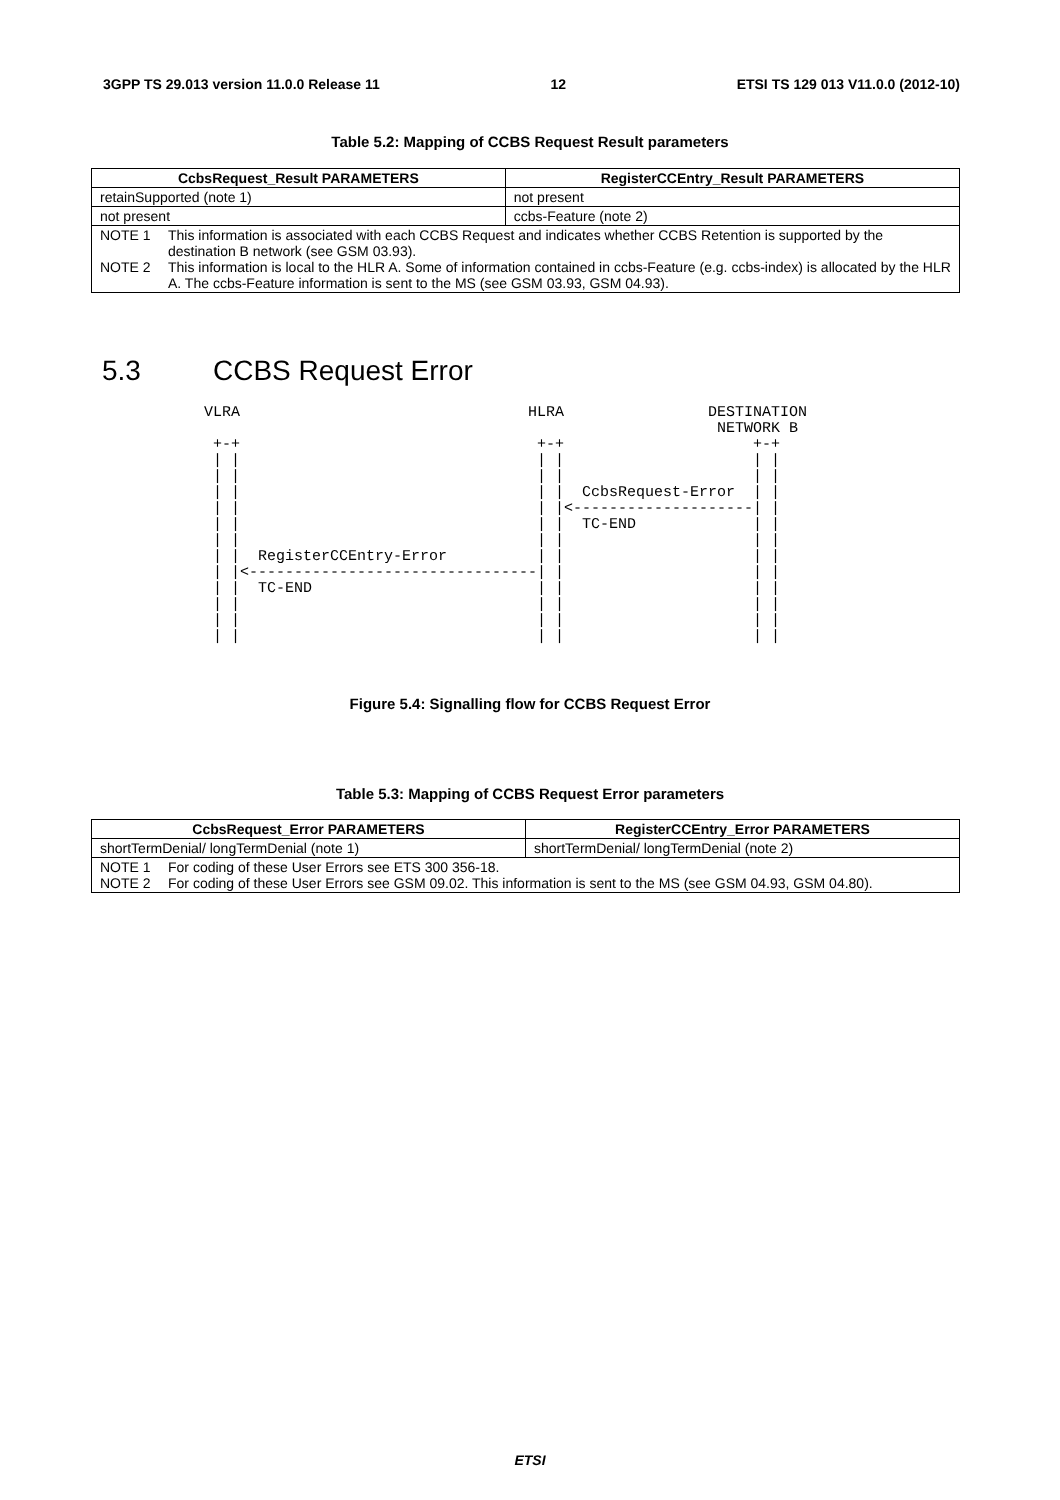3GPP TS 29.013 version 11.0.0 Release 11 12 ETSI TS 129 013 V11.0.0 (2012-10)
Table 5.2: Mapping of CCBS Request Result parameters
| CcbsRequest_Result PARAMETERS | RegisterCCEntry_Result PARAMETERS |
| --- | --- |
| retainSupported (note 1) | not present |
| not present | ccbs-Feature (note 2) |
| NOTE 1 This information is associated with each CCBS Request and indicates whether CCBS Retention is supported by the destination B network (see GSM 03.93). NOTE 2 This information is local to the HLR A. Some of information contained in ccbs-Feature (e.g. ccbs-index) is allocated by the HLR A. The ccbs-Feature information is sent to the MS (see GSM 03.93, GSM 04.93). | |
5.3 CCBS Request Error
VLRA                                HLRA                DESTINATION
                                                         NETWORK B
 +-+                                 +-+                     +-+
 | |                                 | |                     | |
 | |                                 | |                     | |
 | |                                 | |  CcbsRequest-Error  | |
 | |                                 | |<--------------------| |
 | |                                 | |  TC-END             | |
 | |                                 | |                     | |
 | |  RegisterCCEntry-Error          | |                     | |
 | |<--------------------------------| |                     | |
 | |  TC-END                         | |                     | |
 | |                                 | |                     | |
 | |                                 | |                     | |
 | |                                 | |                     | |
Figure 5.4: Signalling flow for CCBS Request Error
Table 5.3: Mapping of CCBS Request Error parameters
| CcbsRequest_Error PARAMETERS | RegisterCCEntry_Error PARAMETERS |
| --- | --- |
| shortTermDenial/ longTermDenial (note 1) | shortTermDenial/ longTermDenial (note 2) |
| NOTE 1 For coding of these User Errors see ETS 300 356-18. NOTE 2 For coding of these User Errors see GSM 09.02. This information is sent to the MS (see GSM 04.93, GSM 04.80). | |
ETSI